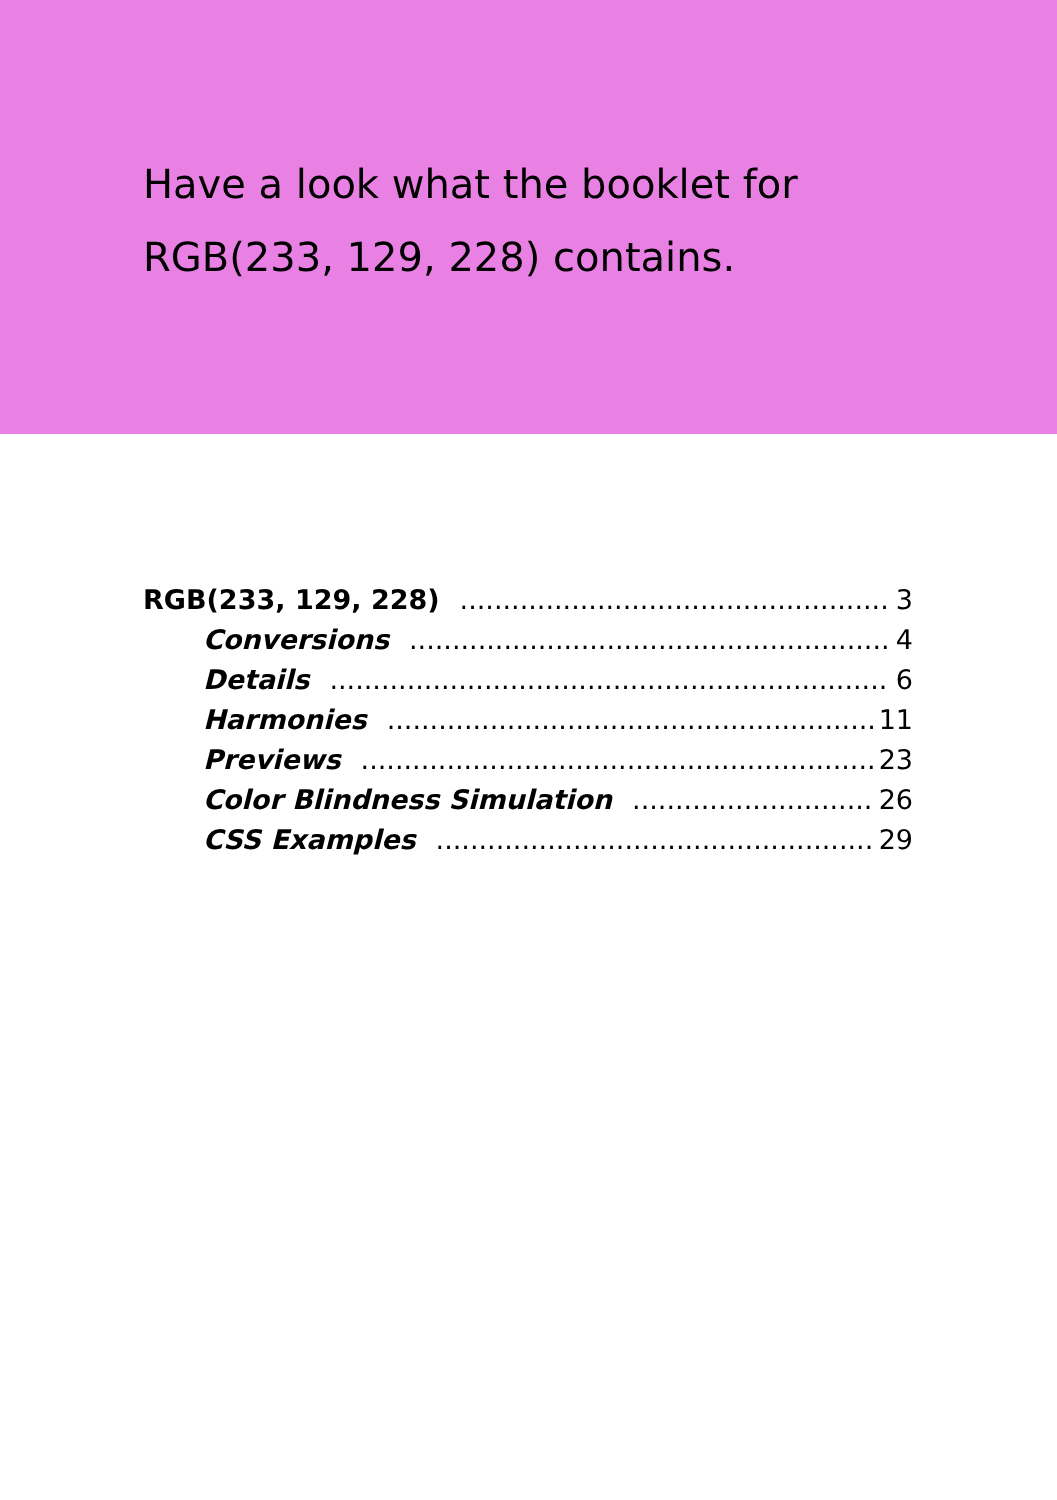Have a look what the booklet for
RGB(233, 129, 228) contains.
RGB(233, 129, 228) 3
Conversions 4
Details 6
Harmonies 11
Previews 23
Color Blindness Simulation 26
CSS Examples 29